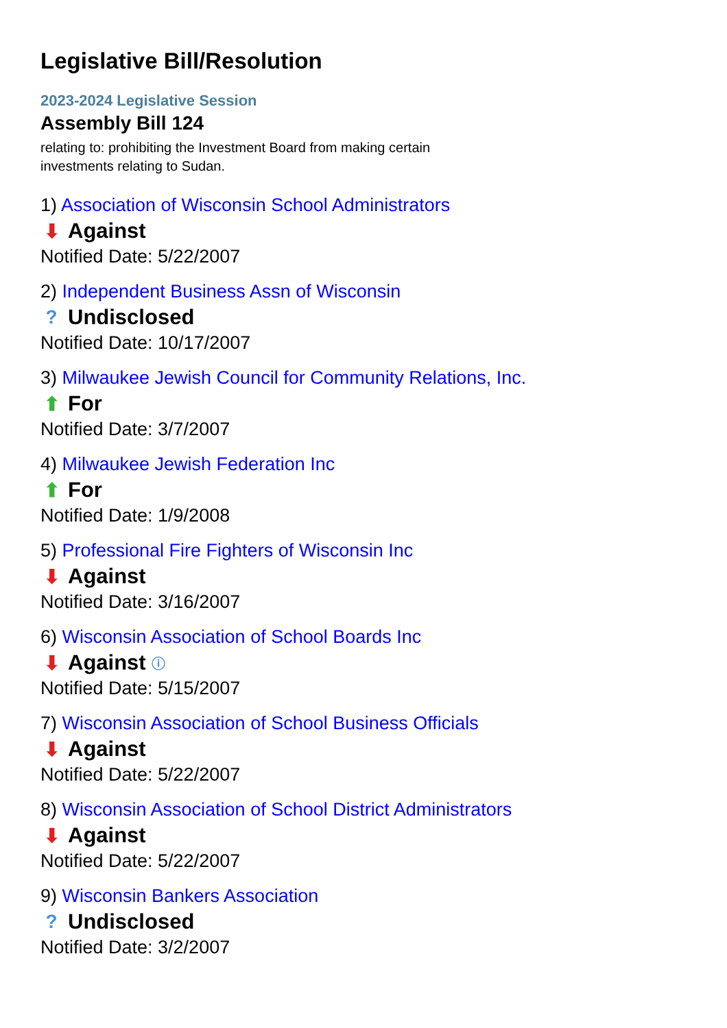Legislative Bill/Resolution
2023-2024 Legislative Session
Assembly Bill 124
relating to: prohibiting the Investment Board from making certain investments relating to Sudan.
1) Association of Wisconsin School Administrators
⬇ Against
Notified Date: 5/22/2007
2) Independent Business Assn of Wisconsin
? Undisclosed
Notified Date: 10/17/2007
3) Milwaukee Jewish Council for Community Relations, Inc.
⬆ For
Notified Date: 3/7/2007
4) Milwaukee Jewish Federation Inc
⬆ For
Notified Date: 1/9/2008
5) Professional Fire Fighters of Wisconsin Inc
⬇ Against
Notified Date: 3/16/2007
6) Wisconsin Association of School Boards Inc
⬇ Against ⓘ
Notified Date: 5/15/2007
7) Wisconsin Association of School Business Officials
⬇ Against
Notified Date: 5/22/2007
8) Wisconsin Association of School District Administrators
⬇ Against
Notified Date: 5/22/2007
9) Wisconsin Bankers Association
? Undisclosed
Notified Date: 3/2/2007